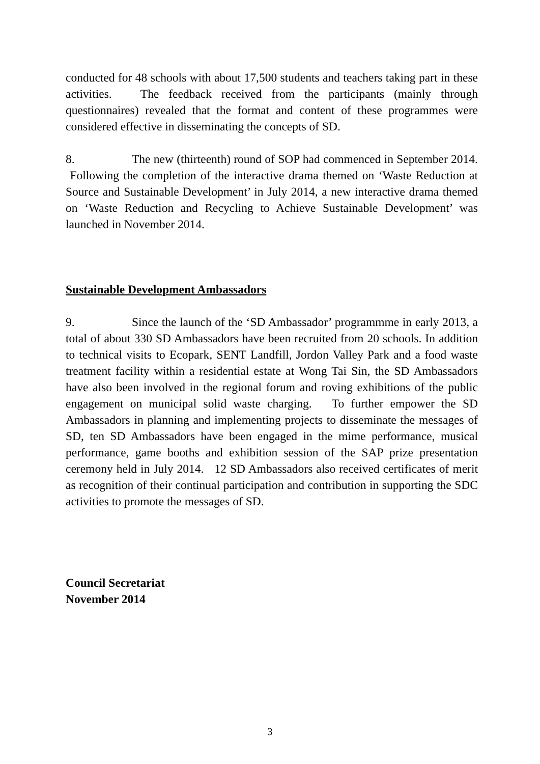conducted for 48 schools with about 17,500 students and teachers taking part in these activities. The feedback received from the participants (mainly through questionnaires) revealed that the format and content of these programmes were considered effective in disseminating the concepts of SD.
8. The new (thirteenth) round of SOP had commenced in September 2014. Following the completion of the interactive drama themed on ‘Waste Reduction at Source and Sustainable Development’ in July 2014, a new interactive drama themed on ‘Waste Reduction and Recycling to Achieve Sustainable Development’ was launched in November 2014.
Sustainable Development Ambassadors
9. Since the launch of the ‘SD Ambassador’ programmme in early 2013, a total of about 330 SD Ambassadors have been recruited from 20 schools. In addition to technical visits to Ecopark, SENT Landfill, Jordon Valley Park and a food waste treatment facility within a residential estate at Wong Tai Sin, the SD Ambassadors have also been involved in the regional forum and roving exhibitions of the public engagement on municipal solid waste charging. To further empower the SD Ambassadors in planning and implementing projects to disseminate the messages of SD, ten SD Ambassadors have been engaged in the mime performance, musical performance, game booths and exhibition session of the SAP prize presentation ceremony held in July 2014. 12 SD Ambassadors also received certificates of merit as recognition of their continual participation and contribution in supporting the SDC activities to promote the messages of SD.
Council Secretariat
November 2014
3